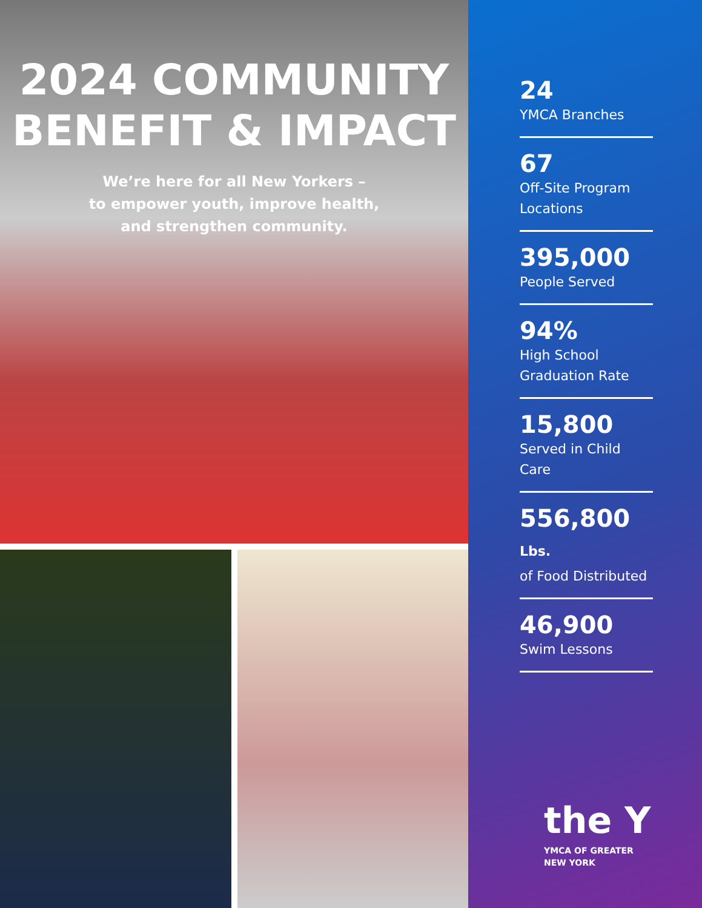2024 COMMUNITY
BENEFIT & IMPACT
We’re here for all New Yorkers –
to empower youth, improve health,
and strengthen community.
24
YMCA Branches
67
Off-Site Program Locations
395,000
People Served
94%
High School Graduation Rate
15,800
Served in Child Care
556,800 Lbs.
of Food Distributed
46,900
Swim Lessons
the Y
YMCA OF GREATER
NEW YORK